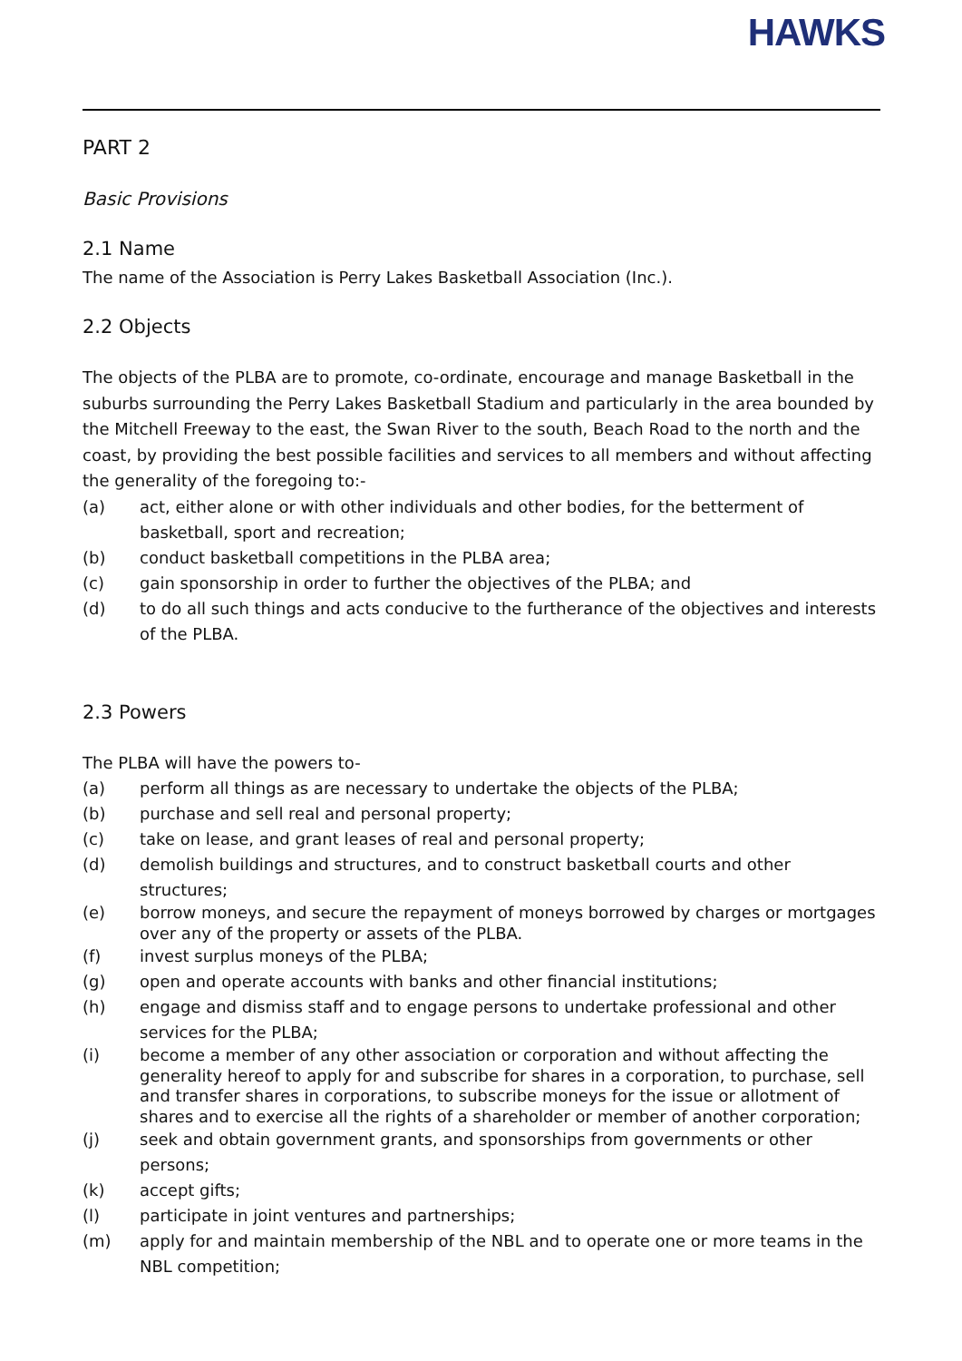HAWKS
PART 2
Basic Provisions
2.1 Name
The name of the Association is Perry Lakes Basketball Association (Inc.).
2.2 Objects
The objects of the PLBA are to promote, co-ordinate, encourage and manage Basketball in the suburbs surrounding the Perry Lakes Basketball Stadium and particularly in the area bounded by the Mitchell Freeway to the east, the Swan River to the south, Beach Road to the north and the coast, by providing the best possible facilities and services to all members and without affecting the generality of the foregoing to:-
(a) act, either alone or with other individuals and other bodies, for the betterment of basketball, sport and recreation;
(b) conduct basketball competitions in the PLBA area;
(c) gain sponsorship in order to further the objectives of the PLBA; and
(d) to do all such things and acts conducive to the furtherance of the objectives and interests of the PLBA.
2.3 Powers
The PLBA will have the powers to-
(a) perform all things as are necessary to undertake the objects of the PLBA;
(b) purchase and sell real and personal property;
(c) take on lease, and grant leases of real and personal property;
(d) demolish buildings and structures, and to construct basketball courts and other structures;
(e) borrow moneys, and secure the repayment of moneys borrowed by charges or mortgages over any of the property or assets of the PLBA.
(f) invest surplus moneys of the PLBA;
(g) open and operate accounts with banks and other financial institutions;
(h) engage and dismiss staff and to engage persons to undertake professional and other services for the PLBA;
(i) become a member of any other association or corporation and without affecting the generality hereof to apply for and subscribe for shares in a corporation, to purchase, sell and transfer shares in corporations, to subscribe moneys for the issue or allotment of shares and to exercise all the rights of a shareholder or member of another corporation;
(j) seek and obtain government grants, and sponsorships from governments or other persons;
(k) accept gifts;
(l) participate in joint ventures and partnerships;
(m) apply for and maintain membership of the NBL and to operate one or more teams in the NBL competition;